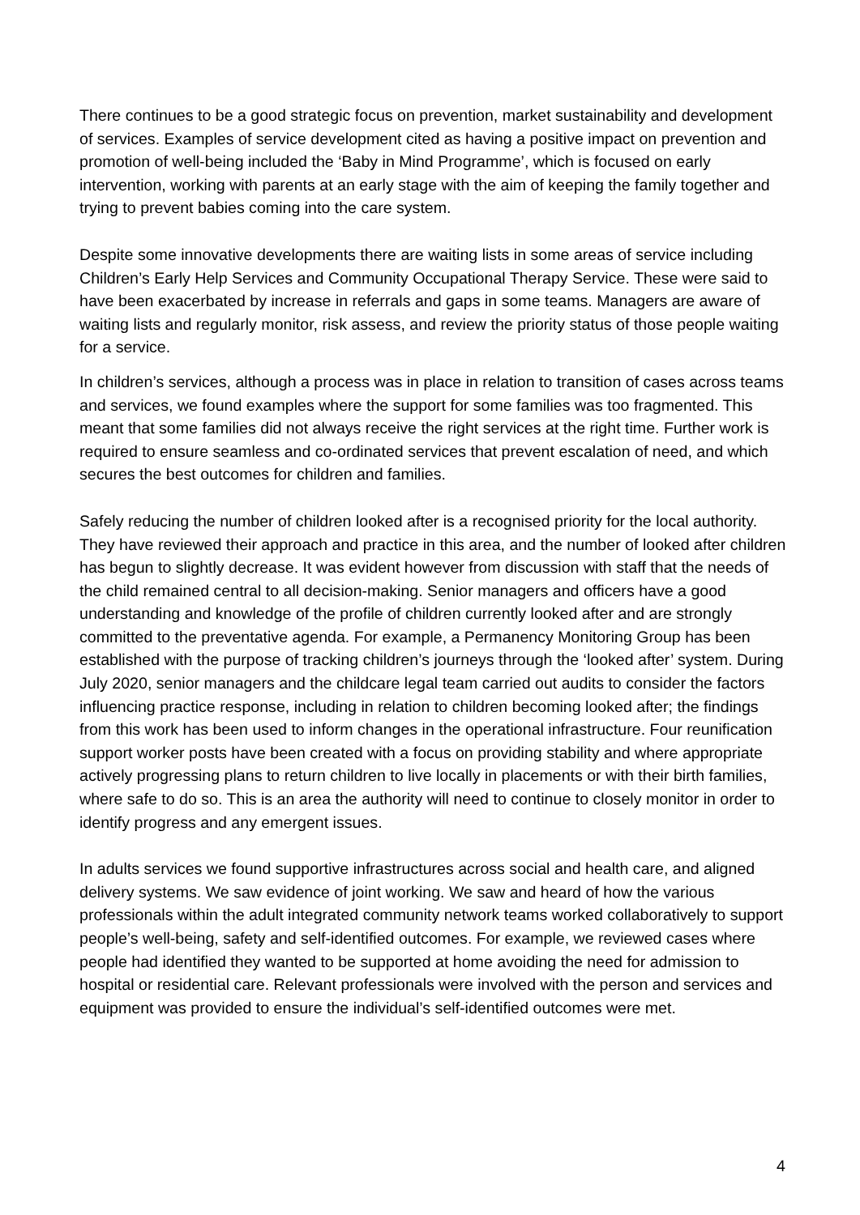There continues to be a good strategic focus on prevention, market sustainability and development of services. Examples of service development cited as having a positive impact on prevention and promotion of well-being included the ‘Baby in Mind Programme’, which is focused on early intervention, working with parents at an early stage with the aim of keeping the family together and trying to prevent babies coming into the care system.
Despite some innovative developments there are waiting lists in some areas of service including Children’s Early Help Services and Community Occupational Therapy Service. These were said to have been exacerbated by increase in referrals and gaps in some teams. Managers are aware of waiting lists and regularly monitor, risk assess, and review the priority status of those people waiting for a service.
In children’s services, although a process was in place in relation to transition of cases across teams and services, we found examples where the support for some families was too fragmented. This meant that some families did not always receive the right services at the right time. Further work is required to ensure seamless and co-ordinated services that prevent escalation of need, and which secures the best outcomes for children and families.
Safely reducing the number of children looked after is a recognised priority for the local authority. They have reviewed their approach and practice in this area, and the number of looked after children has begun to slightly decrease. It was evident however from discussion with staff that the needs of the child remained central to all decision-making. Senior managers and officers have a good understanding and knowledge of the profile of children currently looked after and are strongly committed to the preventative agenda. For example, a Permanency Monitoring Group has been established with the purpose of tracking children’s journeys through the ‘looked after’ system. During July 2020, senior managers and the childcare legal team carried out audits to consider the factors influencing practice response, including in relation to children becoming looked after; the findings from this work has been used to inform changes in the operational infrastructure. Four reunification support worker posts have been created with a focus on providing stability and where appropriate actively progressing plans to return children to live locally in placements or with their birth families, where safe to do so. This is an area the authority will need to continue to closely monitor in order to identify progress and any emergent issues.
In adults services we found supportive infrastructures across social and health care, and aligned delivery systems. We saw evidence of joint working. We saw and heard of how the various professionals within the adult integrated community network teams worked collaboratively to support people’s well-being, safety and self-identified outcomes. For example, we reviewed cases where people had identified they wanted to be supported at home avoiding the need for admission to hospital or residential care. Relevant professionals were involved with the person and services and equipment was provided to ensure the individual’s self-identified outcomes were met.
4